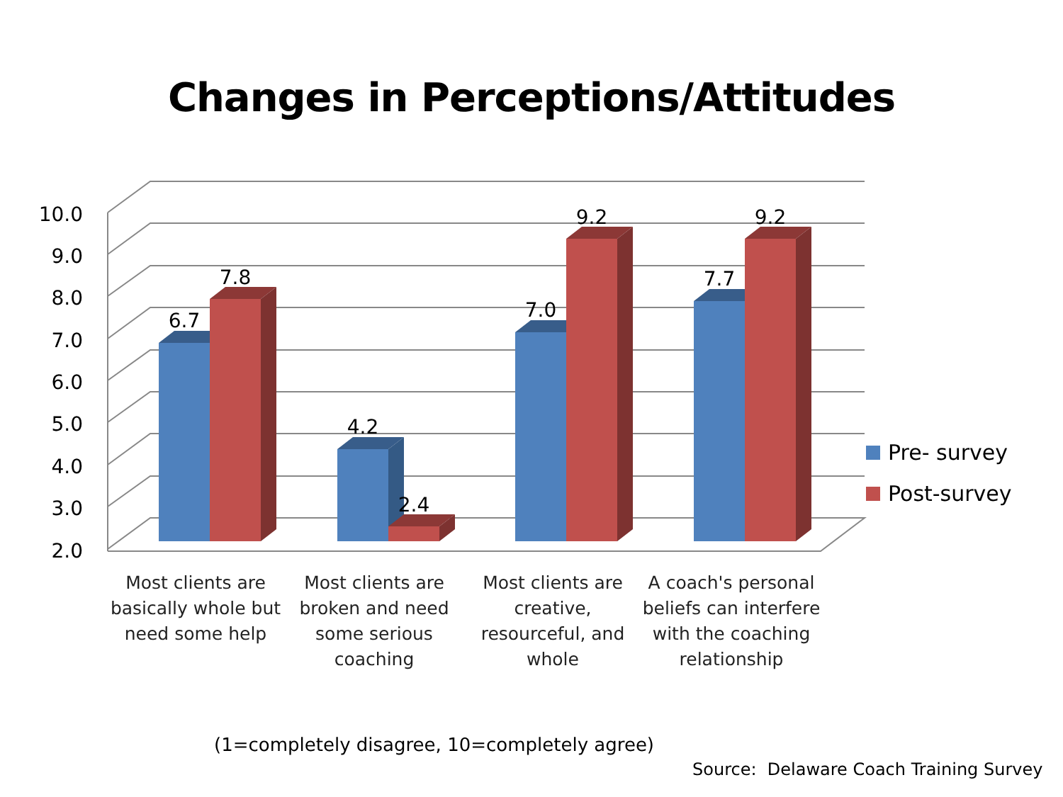Changes in Perceptions/Attitudes
10.0
9.0
8.0
7.0
6.0
5.0
4.0
3.0
2.0
6.7
7.8
4.2
2.4
7.0
9.2
7.7
9.2
Pre- survey
Post-survey
Most clients are basically whole but need some help
Most clients are broken and need some serious coaching
Most clients are creative, resourceful, and whole
A coach's personal beliefs can interfere with the coaching relationship
(1=completely disagree, 10=completely agree)
Source: Delaware Coach Training Survey